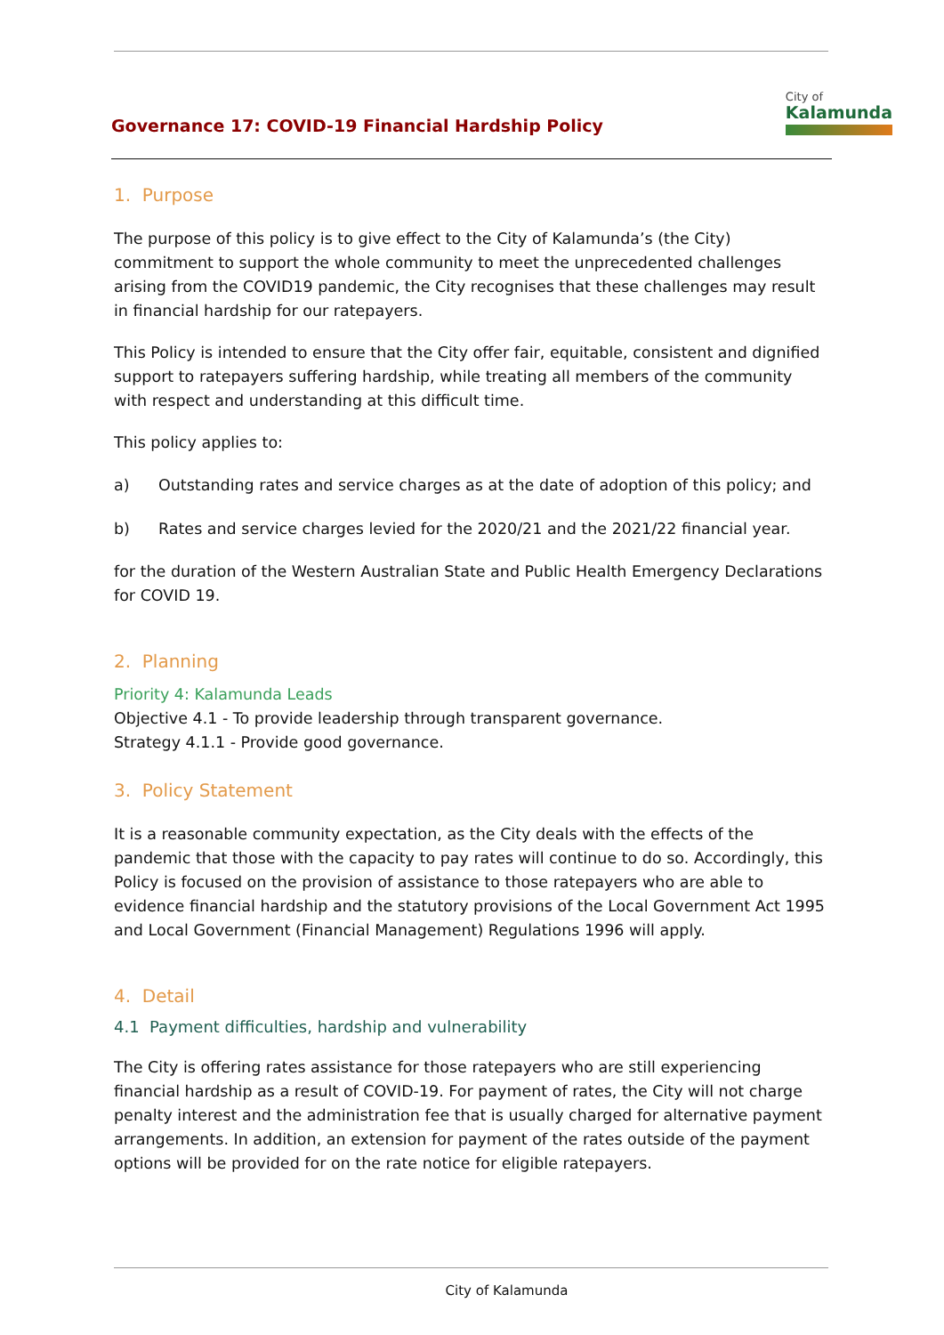Governance 17: COVID-19 Financial Hardship Policy
City of
Kalamunda
1. Purpose
The purpose of this policy is to give effect to the City of Kalamunda’s (the City) commitment to support the whole community to meet the unprecedented challenges arising from the COVID19 pandemic, the City recognises that these challenges may result in financial hardship for our ratepayers.
This Policy is intended to ensure that the City offer fair, equitable, consistent and dignified support to ratepayers suffering hardship, while treating all members of the community with respect and understanding at this difficult time.
This policy applies to:
a) Outstanding rates and service charges as at the date of adoption of this policy; and
b) Rates and service charges levied for the 2020/21 and the 2021/22 financial year.
for the duration of the Western Australian State and Public Health Emergency Declarations for COVID 19.
2. Planning
Priority 4: Kalamunda Leads
Objective 4.1 - To provide leadership through transparent governance.
Strategy 4.1.1 - Provide good governance.
3. Policy Statement
It is a reasonable community expectation, as the City deals with the effects of the pandemic that those with the capacity to pay rates will continue to do so. Accordingly, this Policy is focused on the provision of assistance to those ratepayers who are able to evidence financial hardship and the statutory provisions of the Local Government Act 1995 and Local Government (Financial Management) Regulations 1996 will apply.
4. Detail
4.1 Payment difficulties, hardship and vulnerability
The City is offering rates assistance for those ratepayers who are still experiencing financial hardship as a result of COVID-19. For payment of rates, the City will not charge penalty interest and the administration fee that is usually charged for alternative payment arrangements. In addition, an extension for payment of the rates outside of the payment options will be provided for on the rate notice for eligible ratepayers.
City of Kalamunda